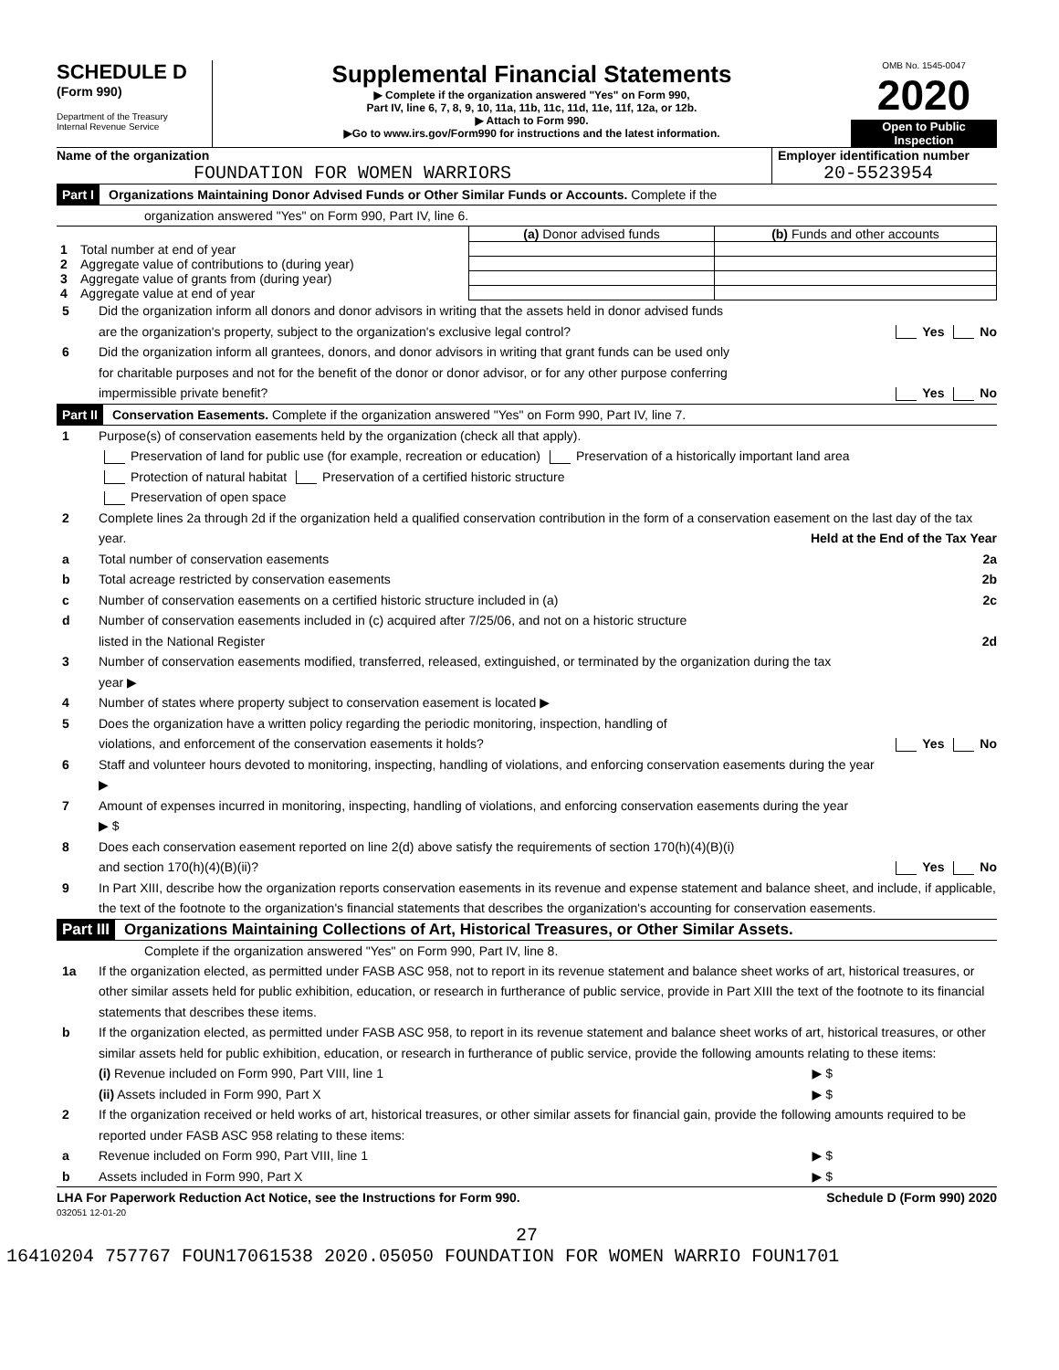SCHEDULE D
(Form 990)
Department of the Treasury
Internal Revenue Service
Supplemental Financial Statements
▶ Complete if the organization answered "Yes" on Form 990,
Part IV, line 6, 7, 8, 9, 10, 11a, 11b, 11c, 11d, 11e, 11f, 12a, or 12b.
▶ Attach to Form 990.
▶Go to www.irs.gov/Form990 for instructions and the latest information.
OMB No. 1545-0047
2020
Open to Public
Inspection
Name of the organization
FOUNDATION FOR WOMEN WARRIORS
Employer identification number
20-5523954
Part I Organizations Maintaining Donor Advised Funds or Other Similar Funds or Accounts. Complete if the
organization answered "Yes" on Form 990, Part IV, line 6.
| | | (a) Donor advised funds | (b) Funds and other accounts |
| 1 | Total number at end of year | | |
| 2 | Aggregate value of contributions to (during year) | | |
| 3 | Aggregate value of grants from (during year) | | |
| 4 | Aggregate value at end of year | | |
5 Did the organization inform all donors and donor advisors in writing that the assets held in donor advised funds
are the organization's property, subject to the organization's exclusive legal control?
Yes No
6 Did the organization inform all grantees, donors, and donor advisors in writing that grant funds can be used only
for charitable purposes and not for the benefit of the donor or donor advisor, or for any other purpose conferring
impermissible private benefit?
Yes No
Part II Conservation Easements. Complete if the organization answered "Yes" on Form 990, Part IV, line 7.
1 Purpose(s) of conservation easements held by the organization (check all that apply).
Preservation of land for public use (for example, recreation or education) Preservation of a historically important land area
Protection of natural habitat Preservation of a certified historic structure
Preservation of open space
2 Complete lines 2a through 2d if the organization held a qualified conservation contribution in the form of a conservation easement on the last day of the tax year. Held at the End of the Tax Year
a Total number of conservation easements 2a
b Total acreage restricted by conservation easements 2b
c Number of conservation easements on a certified historic structure included in (a) 2c
d Number of conservation easements included in (c) acquired after 7/25/06, and not on a historic structure
listed in the National Register
2d
3 Number of conservation easements modified, transferred, released, extinguished, or terminated by the organization during the tax
year ▶
4 Number of states where property subject to conservation easement is located ▶
5 Does the organization have a written policy regarding the periodic monitoring, inspection, handling of
violations, and enforcement of the conservation easements it holds?
Yes No
6 Staff and volunteer hours devoted to monitoring, inspecting, handling of violations, and enforcing conservation easements during the year
▶
7 Amount of expenses incurred in monitoring, inspecting, handling of violations, and enforcing conservation easements during the year
▶ $
8 Does each conservation easement reported on line 2(d) above satisfy the requirements of section 170(h)(4)(B)(i)
and section 170(h)(4)(B)(ii)?
Yes No
9 In Part XIII, describe how the organization reports conservation easements in its revenue and expense statement and balance sheet, and include, if applicable, the text of the footnote to the organization's financial statements that describes the organization's accounting for conservation easements.
Part III Organizations Maintaining Collections of Art, Historical Treasures, or Other Similar Assets.
Complete if the organization answered "Yes" on Form 990, Part IV, line 8.
1a If the organization elected, as permitted under FASB ASC 958, not to report in its revenue statement and balance sheet works of art, historical treasures, or other similar assets held for public exhibition, education, or research in furtherance of public service, provide in Part XIII the text of the footnote to its financial statements that describes these items.
b If the organization elected, as permitted under FASB ASC 958, to report in its revenue statement and balance sheet works of art, historical treasures, or other similar assets held for public exhibition, education, or research in furtherance of public service, provide the following amounts relating to these items:
(i) Revenue included on Form 990, Part VIII, line 1 ▶ $
(ii) Assets included in Form 990, Part X ▶ $
2 If the organization received or held works of art, historical treasures, or other similar assets for financial gain, provide the following amounts required to be reported under FASB ASC 958 relating to these items:
a Revenue included on Form 990, Part VIII, line 1 ▶ $
b Assets included in Form 990, Part X ▶ $
LHA For Paperwork Reduction Act Notice, see the Instructions for Form 990. Schedule D (Form 990) 2020
032051 12-01-20
27
16410204 757767 FOUN17061538 2020.05050 FOUNDATION FOR WOMEN WARRIO FOUN1701